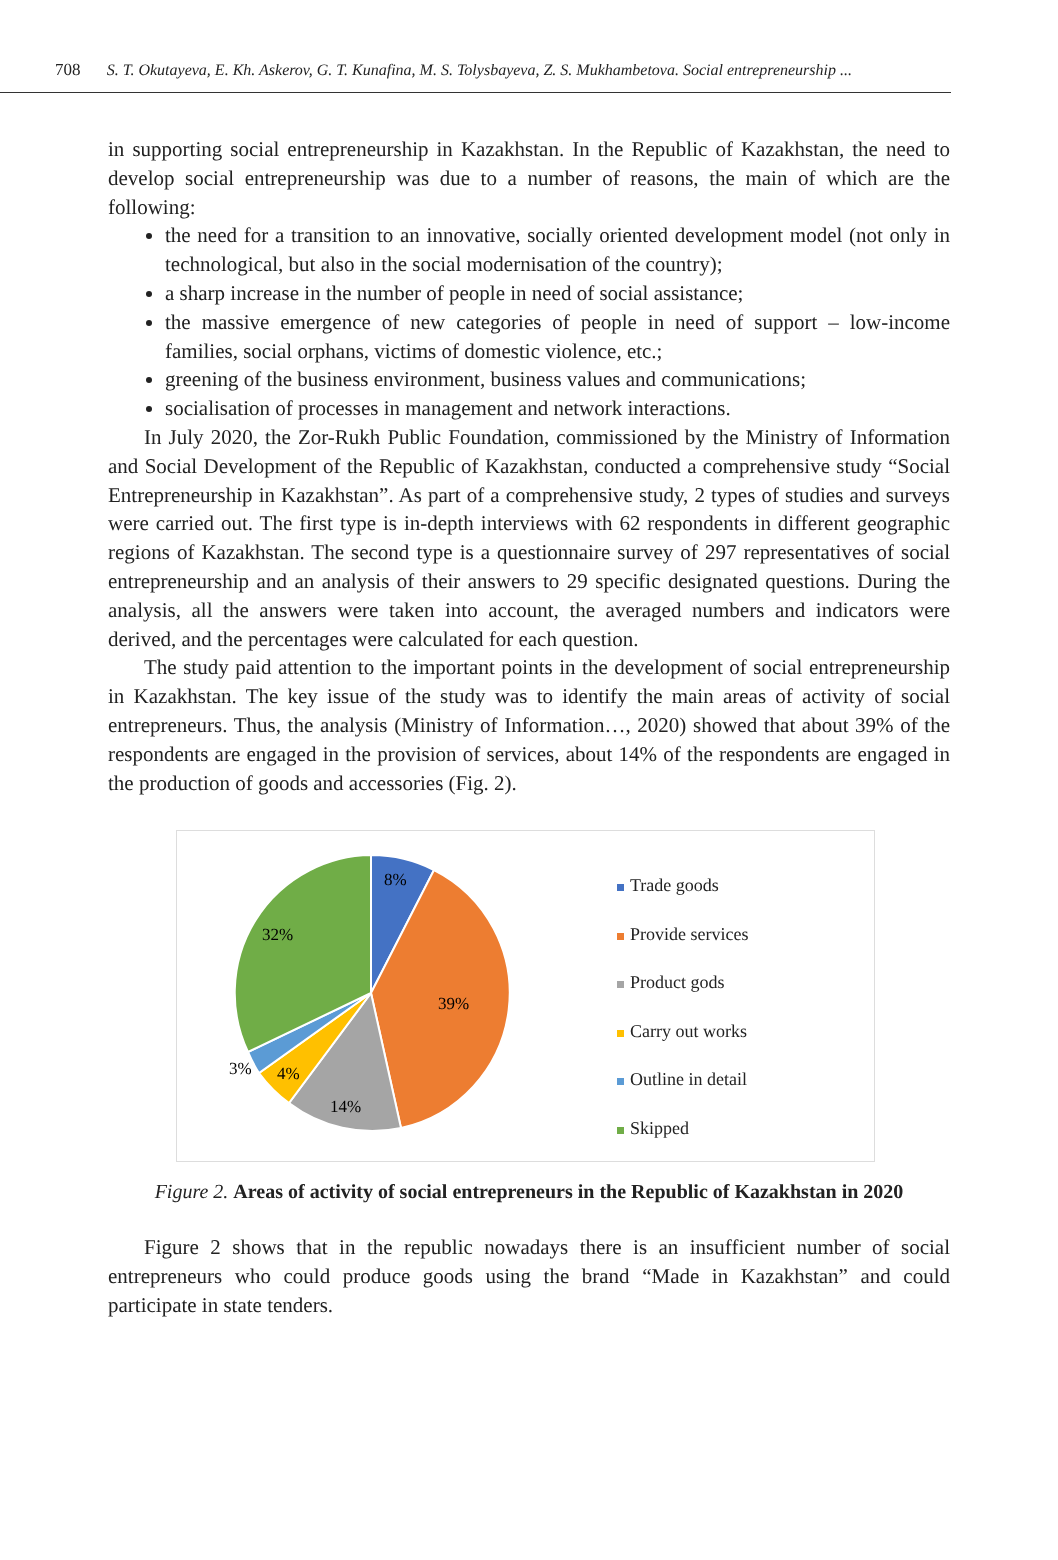708 S. T. Okutayeva, E. Kh. Askerov, G. T. Kunafina, M. S. Tolysbayeva, Z. S. Mukhambetova. Social entrepreneurship ...
in supporting social entrepreneurship in Kazakhstan. In the Republic of Kazakhstan, the need to develop social entrepreneurship was due to a number of reasons, the main of which are the following:
the need for a transition to an innovative, socially oriented development model (not only in technological, but also in the social modernisation of the country);
a sharp increase in the number of people in need of social assistance;
the massive emergence of new categories of people in need of support – low-income families, social orphans, victims of domestic violence, etc.;
greening of the business environment, business values and communications;
socialisation of processes in management and network interactions.
In July 2020, the Zor-Rukh Public Foundation, commissioned by the Ministry of Information and Social Development of the Republic of Kazakhstan, conducted a comprehensive study “Social Entrepreneurship in Kazakhstan”. As part of a comprehensive study, 2 types of studies and surveys were carried out. The first type is in-depth interviews with 62 respondents in different geographic regions of Kazakhstan. The second type is a questionnaire survey of 297 representatives of social entrepreneurship and an analysis of their answers to 29 specific designated questions. During the analysis, all the answers were taken into account, the averaged numbers and indicators were derived, and the percentages were calculated for each question.
The study paid attention to the important points in the development of social entrepreneurship in Kazakhstan. The key issue of the study was to identify the main areas of activity of social entrepreneurs. Thus, the analysis (Ministry of Information…, 2020) showed that about 39% of the respondents are engaged in the provision of services, about 14% of the respondents are engaged in the production of goods and accessories (Fig. 2).
8%
39%
14%
4%
3%
32%
Trade goods
Provide services
Product gods
Carry out works
Outline in detail
Skipped
Figure 2. Areas of activity of social entrepreneurs in the Republic of Kazakhstan in 2020
Figure 2 shows that in the republic nowadays there is an insufficient number of social entrepreneurs who could produce goods using the brand “Made in Kazakhstan” and could participate in state tenders.